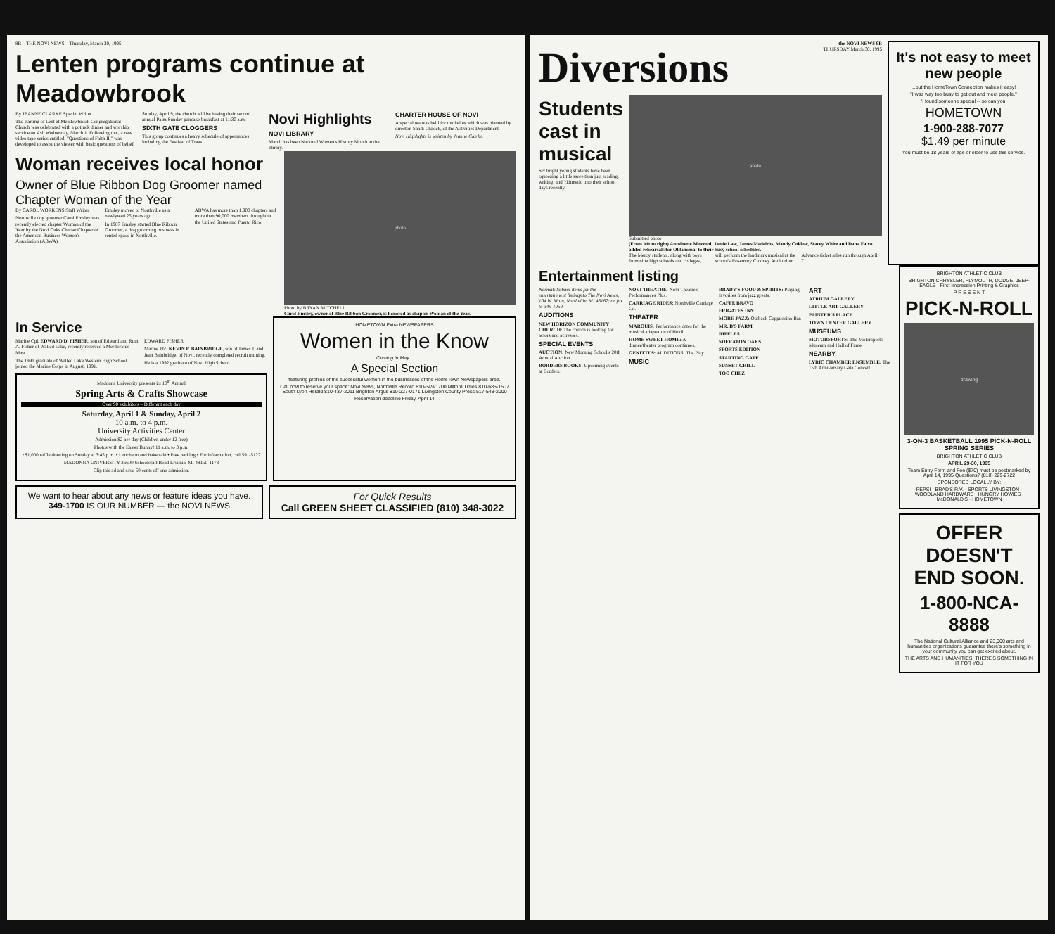8B—THE NOVI NEWS—Thursday, March 30, 1995
Lenten programs continue at Meadowbrook
By JEANNE CLARKE Special Writer
The starting of Lent at Meadowbrook Congregational Church was celebrated with a potluck dinner and worship service on Ash Wednesday, March 1. Following that, a new video tape series entitled, "Questions of Faith II," was developed to assist the viewer with basic questions of belief.
Sunday, April 9, the church will be having their second annual Palm Sunday pancake breakfast at 11:30 a.m.
SIXTH GATE CLOGGERS
This group continues a heavy schedule of appearances including the Festival of Trees.
Novi Highlights
NOVI LIBRARY
March has been National Women's History Month at the library.
CHARTER HOUSE OF NOVI
A special tea was held for the ladies which was planned by director, Sandi Chadek, of the Activities Department.
Novi Highlights is written by Jeanne Clarke.
Woman receives local honor
Owner of Blue Ribbon Dog Groomer named Chapter Woman of the Year
By CAROL WORKENS Staff Writer
Northville dog groomer Carol Emsley was recently elected chapter Woman of the Year by the Novi Oaks Charter Chapter of the American Business Women's Association (ABWA).
Emsley moved to Northville as a newlywed 25 years ago.
In 1987 Emsley started Blue Ribbon Groomer, a dog grooming business in rented space in Northville.
ABWA has more than 1,900 chapters and more than 90,000 members throughout the United States and Puerto Rico.
photo
Photo by BRYAN MITCHELL
Carol Emsley, owner of Blue Ribbon Groomer, is honored as chapter Woman of the Year.
In Service
Marine Cpl. EDWARD D. FISHER, son of Edward and Ruth A. Fisher of Walled Lake, recently received a Meritorious Mast.
The 1991 graduate of Walled Lake Western High School joined the Marine Corps in August, 1991.
EDWARD FISHER
Marine Pfc. KEVIN P. BAINBRIDGE, son of James J. and Jean Bainbridge, of Novi, recently completed recruit training.
He is a 1992 graduate of Novi High School.
Madonna University presents its 10<sup>th</sup> Annual
Spring Arts & Crafts Showcase
Over 90 exhibitors – Different each day
Saturday, April 1 & Sunday, April 2
10 a.m. to 4 p.m.
University Activities Center
Admission $2 per day (Children under 12 free)
Photos with the Easter Bunny! 11 a.m. to 3 p.m.
• $1,000 raffle drawing on Sunday at 3:45 p.m. • Luncheon and bake sale • Free parking • For information, call 591-5127
MADONNA UNIVERSITY 36600 Schoolcraft Road Livonia, MI 48150-1173
Clip this ad and save 50 cents off one admission.
HOMETOWN Extra NEWSPAPERS
Women in the Know
Coming in May...
A Special Section
featuring profiles of the successful women in the businesses of the HomeTown Newspapers area.
Call now to reserve your space: Novi News, Northville Record 810-349-1700 Milford Times 810-685-1507 South Lyon Herald 810-437-2011 Brighton Argus 810-227-0171 Livingston County Press 517-548-2000
Reservation deadline Friday, April 14
We want to hear about any news or feature ideas you have. 349-1700 IS OUR NUMBER — the NOVI NEWS
For Quick Results
Call GREEN SHEET CLASSIFIED (810) 348-3022
Diversions
the NOVI NEWS 9B
THURSDAY March 30, 1995
Students cast in musical
Six bright young students have been squeezing a little more than just reading, writing, and 'rithmetic into their school days recently.
photo
Submitted photo
(From left to right) Antoinette Muzzoni, Jamie Law, James Medeiros, Mandy Coklow, Stacey White and Dana Falvo added rehearsals for Oklahoma! to their busy school schedules.
The Mercy students, along with boys from nine high schools and colleges, will perform the landmark musical at the school's Rosemary Clooney Auditorium.
Advance ticket sales run through April 7.
It's not easy to meet new people
...but the HomeTown Connection makes it easy!
"I was way too busy to get out and meet people."
"I found someone special -- so can you!
HOMETOWN
1-900-288-7077
$1.49 per minute
You must be 18 years of age or older to use this service.
Entertainment listing
Normal: Submit items for the entertainment listings to The Novi News, 104 W. Main, Northville, MI 48167; or fax to 349-1050.
AUDITIONS
NEW HORIZON COMMUNITY CHURCH: The church is looking for actors and actresses.
SPECIAL EVENTS
AUCTION: New Morning School's 20th Annual Auction.
BORDERS BOOKS: Upcoming events at Borders.
NOVI THEATRE: Novi Theatre's Performances Plus.
CARRIAGE RIDES: Northville Carriage Co.
THEATER
MARQUIS: Performance dates for the musical adaptation of Heidi.
HOME SWEET HOME: A dinner/theater program continues.
GENITTI'S: AUDITIONS! The Play.
MUSIC
BRADY'S FOOD & SPIRITS: Playing favorites from jazz greats.
CAFFE BRAVO
FRIGATES INN
MORE JAZZ: Outback Cappuccino Bar.
MR. B'S FARM
RIFFLES
SHERATON OAKS
SPORTS EDITION
STARTING GATE
SUNSET GRILL
TOO CHEZ
ART
ATRIUM GALLERY
LITTLE ART GALLERY
PAINTER'S PLACE
TOWN CENTER GALLERY
MUSEUMS
MOTORSPORTS: The Motorsports Museum and Hall of Fame.
NEARBY
LYRIC CHAMBER ENSEMBLE: The 15th Anniversary Gala Concert.
BRIGHTON ATHLETIC CLUB
BRIGHTON CHRYSLER, PLYMOUTH, DODGE, JEEP-EAGLE · First Impression Printing & Graphics
P R E S E N T
PICK-N-ROLL
drawing
3-ON-3 BASKETBALL 1995 PICK-N-ROLL SPRING SERIES
BRIGHTON ATHLETIC CLUB
APRIL 29-30, 1995
Team Entry Form and Fee ($70) must be postmarked by April 14, 1995 Questions? (810) 229-2722
SPONSORED LOCALLY BY:
PEPSI · BRAD'S R.V. · SPORTS LIVINGSTON · WOODLAND HARDWARE · HUNGRY HOWIES · McDONALD'S · HOMETOWN
OFFER DOESN'T END SOON.
1-800-NCA-8888
The National Cultural Alliance and 23,000 arts and humanities organizations guarantee there's something in your community you can get excited about.
THE ARTS AND HUMANITIES. THERE'S SOMETHING IN IT FOR YOU